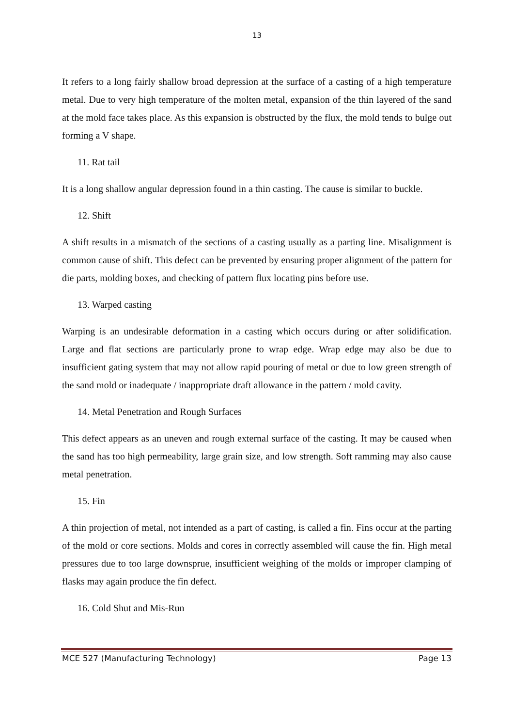13
It refers to a long fairly shallow broad depression at the surface of a casting of a high temperature metal. Due to very high temperature of the molten metal, expansion of the thin layered of the sand at the mold face takes place. As this expansion is obstructed by the flux, the mold tends to bulge out forming a V shape.
11. Rat tail
It is a long shallow angular depression found in a thin casting. The cause is similar to buckle.
12. Shift
A shift results in a mismatch of the sections of a casting usually as a parting line. Misalignment is common cause of shift. This defect can be prevented by ensuring proper alignment of the pattern for die parts, molding boxes, and checking of pattern flux locating pins before use.
13. Warped casting
Warping is an undesirable deformation in a casting which occurs during or after solidification. Large and flat sections are particularly prone to wrap edge. Wrap edge may also be due to insufficient gating system that may not allow rapid pouring of metal or due to low green strength of the sand mold or inadequate / inappropriate draft allowance in the pattern / mold cavity.
14. Metal Penetration and Rough Surfaces
This defect appears as an uneven and rough external surface of the casting. It may be caused when the sand has too high permeability, large grain size, and low strength. Soft ramming may also cause metal penetration.
15. Fin
A thin projection of metal, not intended as a part of casting, is called a fin. Fins occur at the parting of the mold or core sections. Molds and cores in correctly assembled will cause the fin. High metal pressures due to too large downsprue, insufficient weighing of the molds or improper clamping of flasks may again produce the fin defect.
16. Cold Shut and Mis-Run
MCE 527 (Manufacturing Technology) Page 13